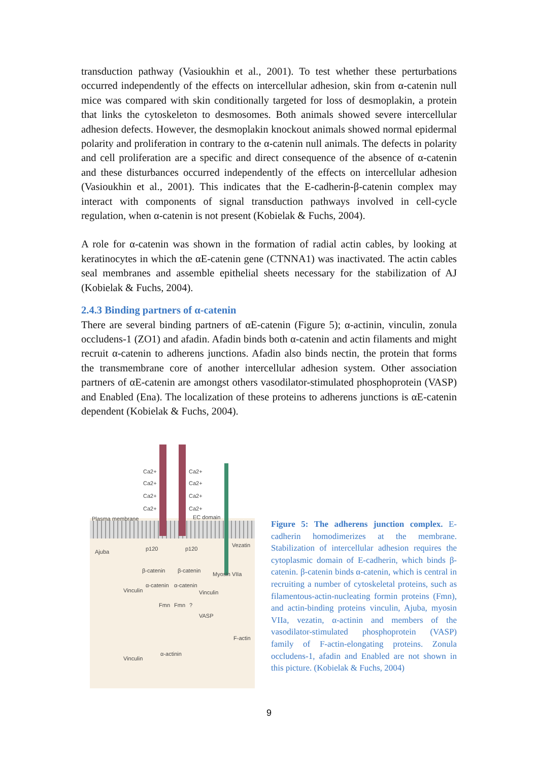transduction pathway (Vasioukhin et al., 2001). To test whether these perturbations occurred independently of the effects on intercellular adhesion, skin from α-catenin null mice was compared with skin conditionally targeted for loss of desmoplakin, a protein that links the cytoskeleton to desmosomes. Both animals showed severe intercellular adhesion defects. However, the desmoplakin knockout animals showed normal epidermal polarity and proliferation in contrary to the α-catenin null animals. The defects in polarity and cell proliferation are a specific and direct consequence of the absence of α-catenin and these disturbances occurred independently of the effects on intercellular adhesion (Vasioukhin et al., 2001). This indicates that the E-cadherin-β-catenin complex may interact with components of signal transduction pathways involved in cell-cycle regulation, when α-catenin is not present (Kobielak & Fuchs, 2004).
A role for α-catenin was shown in the formation of radial actin cables, by looking at keratinocytes in which the αE-catenin gene (CTNNA1) was inactivated. The actin cables seal membranes and assemble epithelial sheets necessary for the stabilization of AJ (Kobielak & Fuchs, 2004).
2.4.3 Binding partners of α-catenin
There are several binding partners of αE-catenin (Figure 5); α-actinin, vinculin, zonula occludens-1 (ZO1) and afadin. Afadin binds both α-catenin and actin filaments and might recruit α-catenin to adherens junctions. Afadin also binds nectin, the protein that forms the transmembrane core of another intercellular adhesion system. Other association partners of αE-catenin are amongst others vasodilator-stimulated phosphoprotein (VASP) and Enabled (Ena). The localization of these proteins to adherens junctions is αE-catenin dependent (Kobielak & Fuchs, 2004).
Ca2+ Ca2+
Ca2+ Ca2+
Ca2+ Ca2+
Ca2+ Ca2+
Plasma membrane EC domain
Vezatin
Ajuba p120 p120
β-catenin β-catenin
Myosin VIIa
α-catenin α-catenin
Vinculin Vinculin
Fmn Fmn?
VASP
F-actin
α-actinin
Vinculin
Figure 5: The adherens junction complex. E-cadherin homodimerizes at the membrane. Stabilization of intercellular adhesion requires the cytoplasmic domain of E-cadherin, which binds β-catenin. β-catenin binds α-catenin, which is central in recruiting a number of cytoskeletal proteins, such as filamentous-actin-nucleating formin proteins (Fmn), and actin-binding proteins vinculin, Ajuba, myosin VIIa, vezatin, α-actinin and members of the vasodilator-stimulated phosphoprotein (VASP) family of F-actin-elongating proteins. Zonula occludens-1, afadin and Enabled are not shown in this picture. (Kobielak & Fuchs, 2004)
9